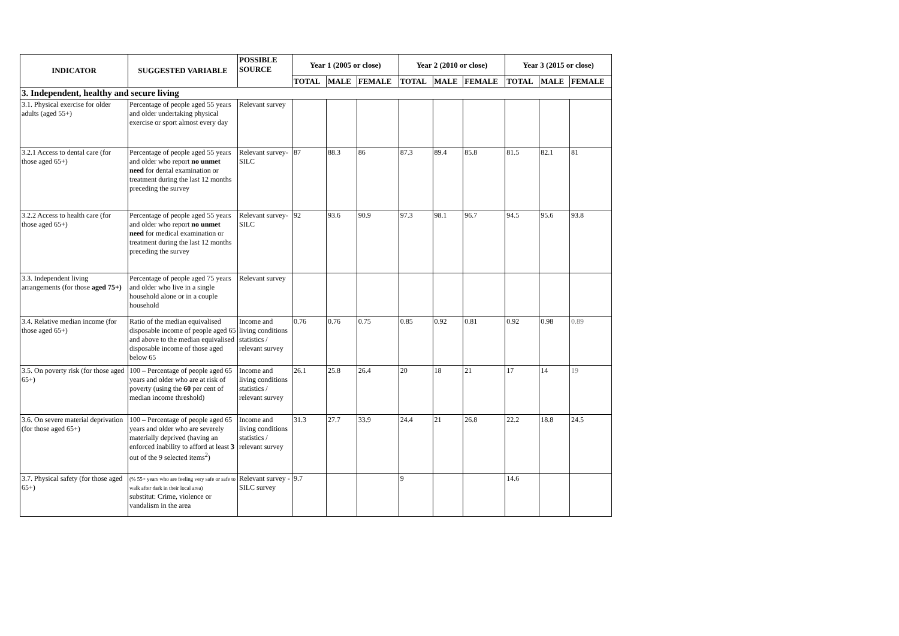| INDICATOR | SUGGESTED VARIABLE | POSSIBLE SOURCE | Year 1 (2005 or close) | | | Year 2 (2010 or close) | | | Year 3 (2015 or close) | | |
| --- | --- | --- | --- | --- | --- | --- | --- | --- | --- | --- | --- |
| | | | TOTAL | MALE | FEMALE | TOTAL | MALE | FEMALE | TOTAL | MALE | FEMALE |
| 3. Independent, healthy and secure living | | | | | | | | | | | |
| 3.1. Physical exercise for older adults (aged 55+) | Percentage of people aged 55 years and older undertaking physical exercise or sport almost every day | Relevant survey | | | | | | | | | |
| 3.2.1 Access to dental care (for those aged 65+) | Percentage of people aged 55 years and older who report no unmet need for dental examination or treatment during the last 12 months preceding the survey | Relevant survey-SILC | 87 | 88.3 | 86 | 87.3 | 89.4 | 85.8 | 81.5 | 82.1 | 81 |
| 3.2.2 Access to health care (for those aged 65+) | Percentage of people aged 55 years and older who report no unmet need for medical examination or treatment during the last 12 months preceding the survey | Relevant survey-SILC | 92 | 93.6 | 90.9 | 97.3 | 98.1 | 96.7 | 94.5 | 95.6 | 93.8 |
| 3.3. Independent living arrangements (for those aged 75+) | Percentage of people aged 75 years and older who live in a single household alone or in a couple household | Relevant survey | | | | | | | | | |
| 3.4. Relative median income (for those aged 65+) | Ratio of the median equivalised disposable income of people aged 65 and above to the median equivalised disposable income of those aged below 65 | Income and living conditions statistics / relevant survey | 0.76 | 0.76 | 0.75 | 0.85 | 0.92 | 0.81 | 0.92 | 0.98 | 0.89 |
| 3.5. On poverty risk (for those aged 65+) | 100 – Percentage of people aged 65 years and older who are at risk of poverty (using the 60 per cent of median income threshold) | Income and living conditions statistics / relevant survey | 26.1 | 25.8 | 26.4 | 20 | 18 | 21 | 17 | 14 | 19 |
| 3.6. On severe material deprivation (for those aged 65+) | 100 – Percentage of people aged 65 years and older who are severely materially deprived (having an enforced inability to afford at least 3 out of the 9 selected items<sup>2</sup>) | Income and living conditions statistics / relevant survey | 31.3 | 27.7 | 33.9 | 24.4 | 21 | 26.8 | 22.2 | 18.8 | 24.5 |
| 3.7. Physical safety (for those aged 65+) | (% 55+ years who are feeling very safe or safe to walk after dark in their local area) substitut: Crime, violence or vandalism in the area | Relevant survey - SILC survey | 9.7 | | | 9 | | | 14.6 | | |